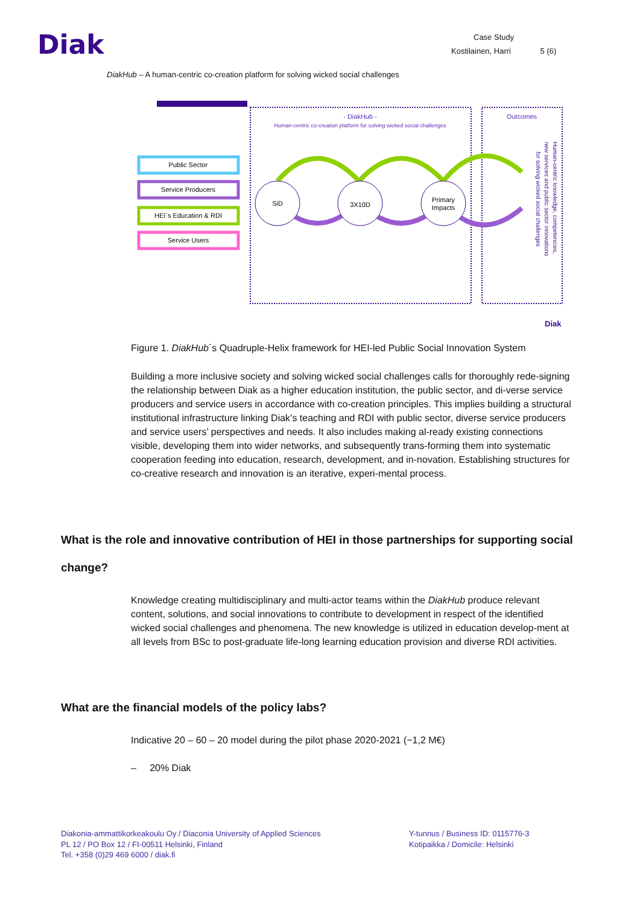Diak
Case Study
Kostilainen, Harri 5 (6)
DiakHub – A human-centric co-creation platform for solving wicked social challenges
- DiakHub -
Human-centric co-creation platform for solving wicked social challenges
Outcomes
Public Sector
Service Producers
HEI´s Education & RDI
Service Users
SiD
3X10D
Primary
Impacts
Human-centric knowledge, competencies,
new services and public sector innovations
for solving wicked social challenges
Diak
Figure 1. DiakHub´s Quadruple-Helix framework for HEI-led Public Social Innovation System
Building a more inclusive society and solving wicked social challenges calls for thoroughly rede-signing the relationship between Diak as a higher education institution, the public sector, and di-verse service producers and service users in accordance with co-creation principles. This implies building a structural institutional infrastructure linking Diak’s teaching and RDI with public sector, diverse service producers and service users’ perspectives and needs. It also includes making al-ready existing connections visible, developing them into wider networks, and subsequently trans-forming them into systematic cooperation feeding into education, research, development, and in-novation. Establishing structures for co-creative research and innovation is an iterative, experi-mental process.
What is the role and innovative contribution of HEI in those partnerships for supporting social change?
Knowledge creating multidisciplinary and multi-actor teams within the DiakHub produce relevant content, solutions, and social innovations to contribute to development in respect of the identified wicked social challenges and phenomena. The new knowledge is utilized in education develop-ment at all levels from BSc to post-graduate life-long learning education provision and diverse RDI activities.
What are the financial models of the policy labs?
Indicative 20 – 60 – 20 model during the pilot phase 2020-2021 (~1,2 M€)
– 20% Diak
Diakonia-ammattikorkeakoulu Oy / Diaconia University of Applied Sciences
PL 12 / PO Box 12 / FI-00511 Helsinki, Finland
Tel. +358 (0)29 469 6000 / diak.fi
Y-tunnus / Business ID: 0115776-3
Kotipaikka / Domicile: Helsinki